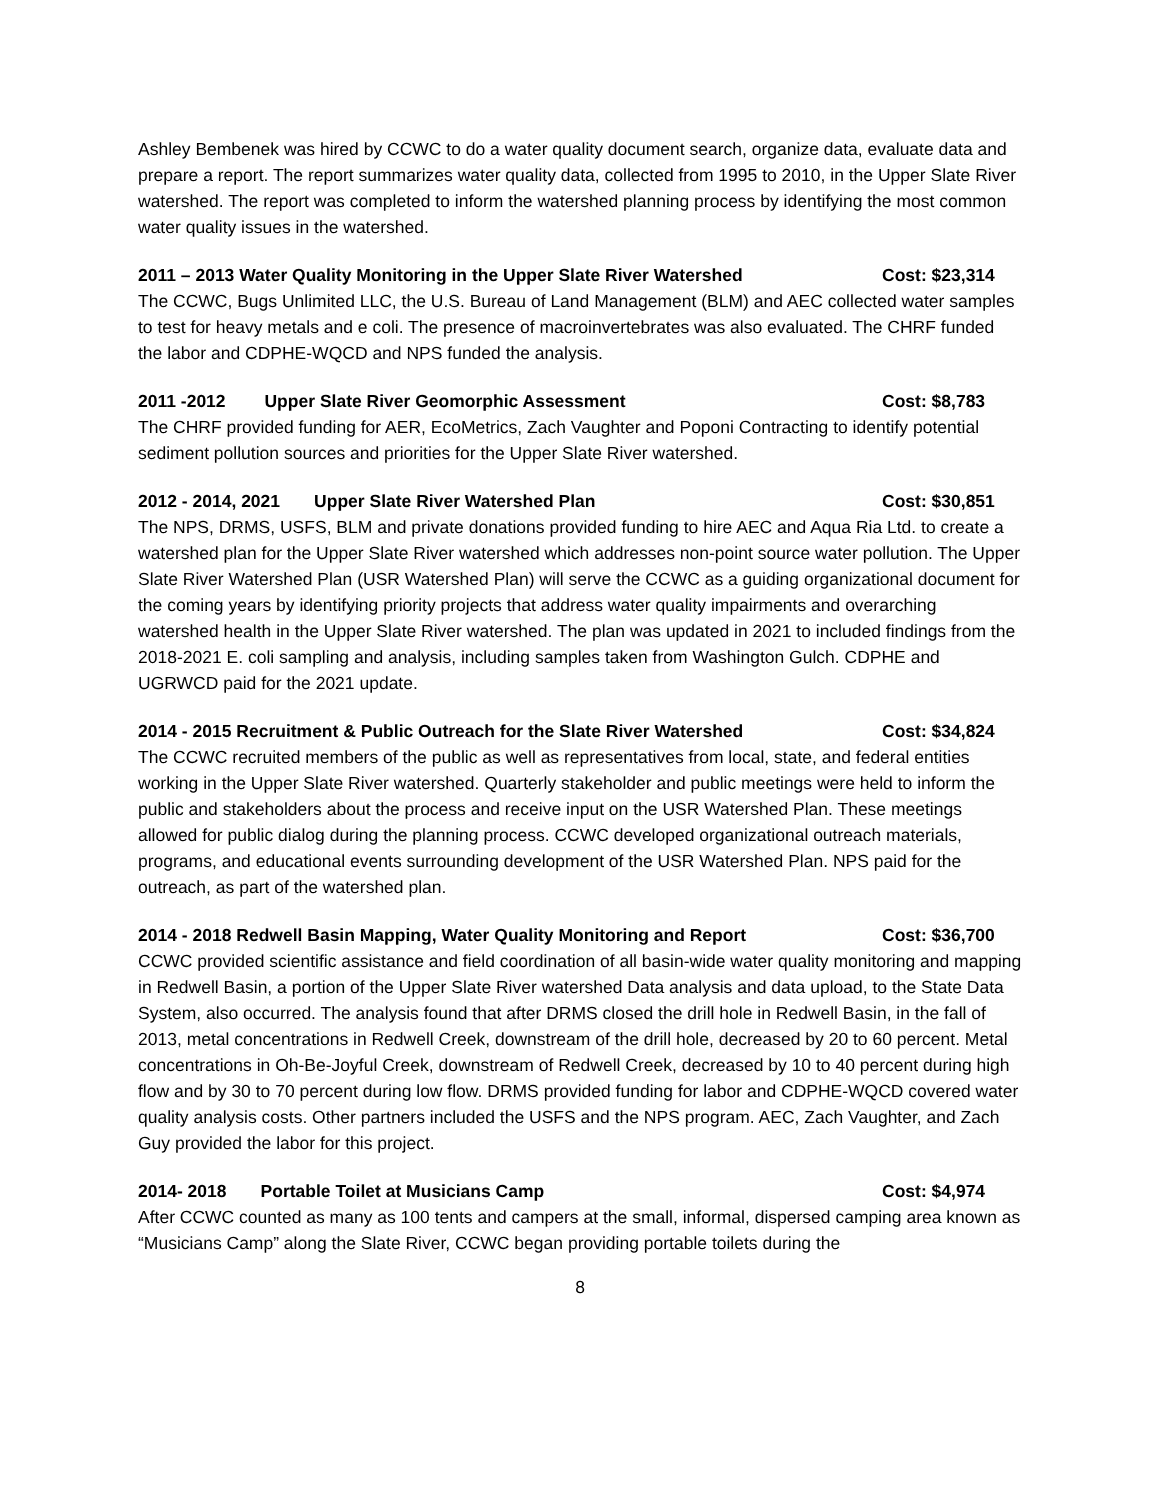Ashley Bembenek was hired by CCWC to do a water quality document search, organize data, evaluate data and prepare a report. The report summarizes water quality data, collected from 1995 to 2010, in the Upper Slate River watershed. The report was completed to inform the watershed planning process by identifying the most common water quality issues in the watershed.
2011 – 2013 Water Quality Monitoring in the Upper Slate River Watershed Cost: $23,314
The CCWC, Bugs Unlimited LLC, the U.S. Bureau of Land Management (BLM) and AEC collected water samples to test for heavy metals and e coli. The presence of macroinvertebrates was also evaluated. The CHRF funded the labor and CDPHE-WQCD and NPS funded the analysis.
2011 -2012 Upper Slate River Geomorphic Assessment Cost: $8,783
The CHRF provided funding for AER, EcoMetrics, Zach Vaughter and Poponi Contracting to identify potential sediment pollution sources and priorities for the Upper Slate River watershed.
2012 - 2014, 2021 Upper Slate River Watershed Plan Cost: $30,851
The NPS, DRMS, USFS, BLM and private donations provided funding to hire AEC and Aqua Ria Ltd. to create a watershed plan for the Upper Slate River watershed which addresses non-point source water pollution. The Upper Slate River Watershed Plan (USR Watershed Plan) will serve the CCWC as a guiding organizational document for the coming years by identifying priority projects that address water quality impairments and overarching watershed health in the Upper Slate River watershed. The plan was updated in 2021 to included findings from the 2018-2021 E. coli sampling and analysis, including samples taken from Washington Gulch. CDPHE and UGRWCD paid for the 2021 update.
2014 - 2015 Recruitment & Public Outreach for the Slate River Watershed Cost: $34,824
The CCWC recruited members of the public as well as representatives from local, state, and federal entities working in the Upper Slate River watershed. Quarterly stakeholder and public meetings were held to inform the public and stakeholders about the process and receive input on the USR Watershed Plan. These meetings allowed for public dialog during the planning process. CCWC developed organizational outreach materials, programs, and educational events surrounding development of the USR Watershed Plan. NPS paid for the outreach, as part of the watershed plan.
2014 - 2018 Redwell Basin Mapping, Water Quality Monitoring and Report Cost: $36,700
CCWC provided scientific assistance and field coordination of all basin-wide water quality monitoring and mapping in Redwell Basin, a portion of the Upper Slate River watershed Data analysis and data upload, to the State Data System, also occurred. The analysis found that after DRMS closed the drill hole in Redwell Basin, in the fall of 2013, metal concentrations in Redwell Creek, downstream of the drill hole, decreased by 20 to 60 percent. Metal concentrations in Oh-Be-Joyful Creek, downstream of Redwell Creek, decreased by 10 to 40 percent during high flow and by 30 to 70 percent during low flow. DRMS provided funding for labor and CDPHE-WQCD covered water quality analysis costs. Other partners included the USFS and the NPS program. AEC, Zach Vaughter, and Zach Guy provided the labor for this project.
2014- 2018 Portable Toilet at Musicians Camp Cost: $4,974
After CCWC counted as many as 100 tents and campers at the small, informal, dispersed camping area known as “Musicians Camp” along the Slate River, CCWC began providing portable toilets during the
8